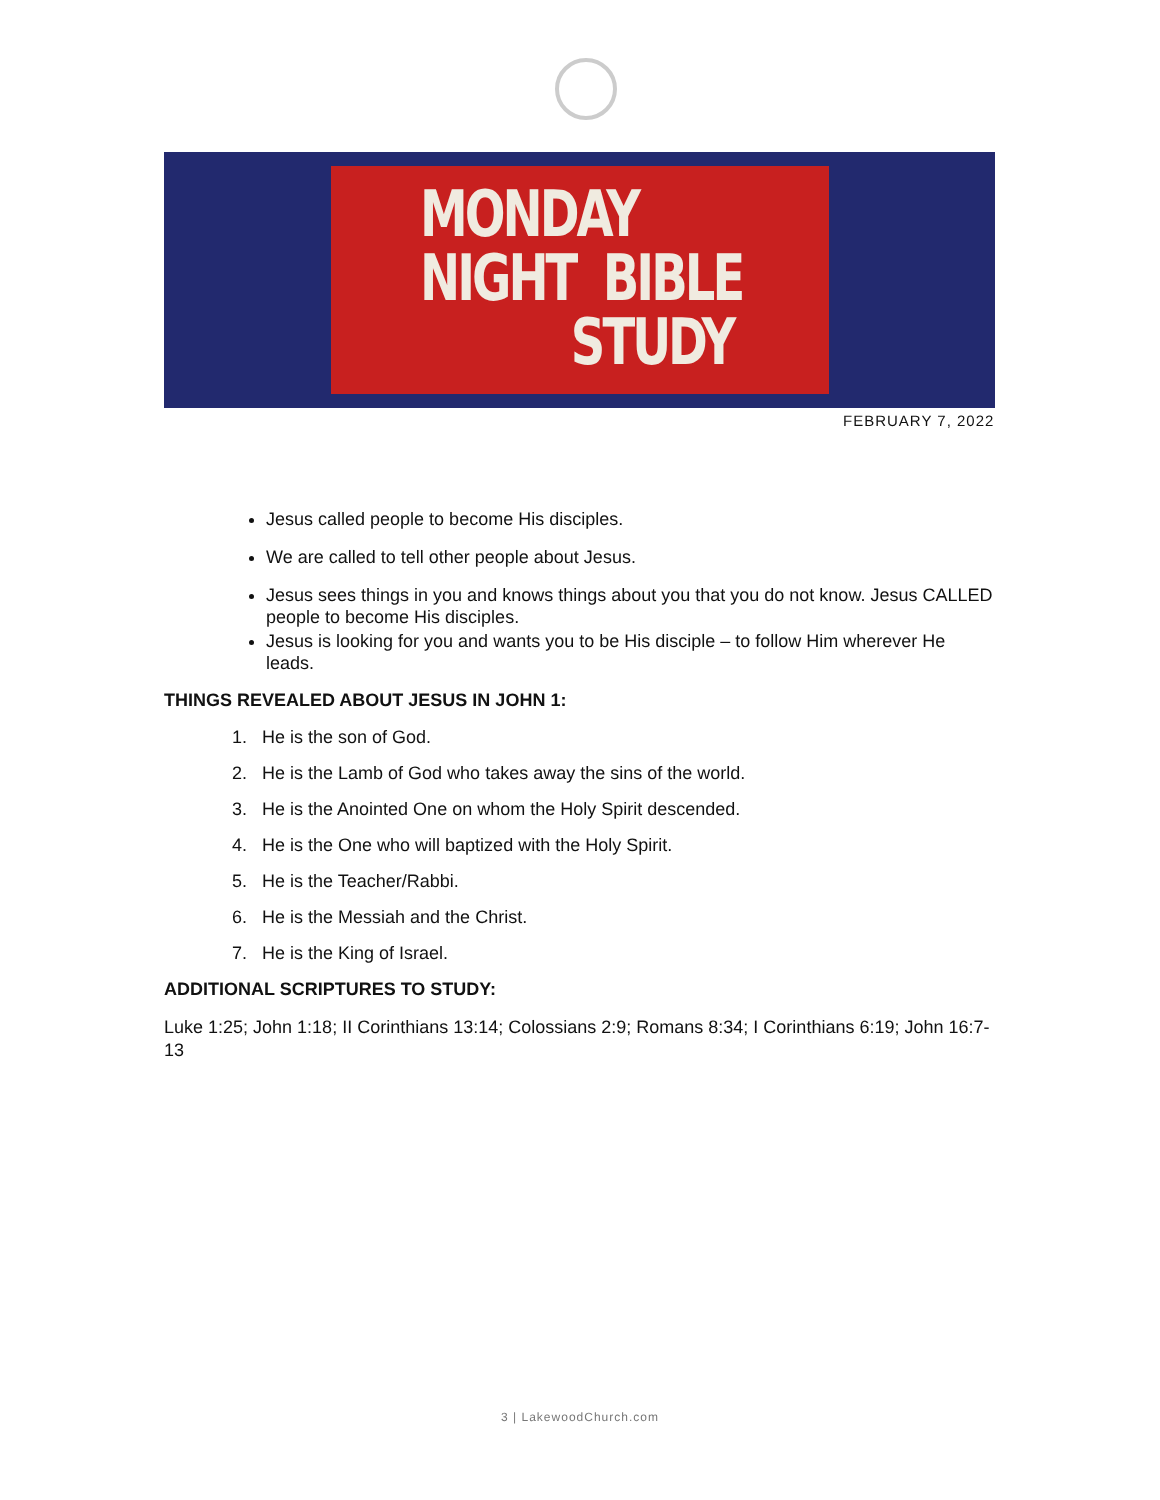MONDAY
NIGHT BIBLE
STUDY
FEBRUARY 7, 2022
Jesus called people to become His disciples.
We are called to tell other people about Jesus.
Jesus sees things in you and knows things about you that you do not know. Jesus CALLED people to become His disciples.
Jesus is looking for you and wants you to be His disciple – to follow Him wherever He leads.
THINGS REVEALED ABOUT JESUS IN JOHN 1:
1. He is the son of God.
2. He is the Lamb of God who takes away the sins of the world.
3. He is the Anointed One on whom the Holy Spirit descended.
4. He is the One who will baptized with the Holy Spirit.
5. He is the Teacher/Rabbi.
6. He is the Messiah and the Christ.
7. He is the King of Israel.
ADDITIONAL SCRIPTURES TO STUDY:
Luke 1:25; John 1:18; II Corinthians 13:14; Colossians 2:9; Romans 8:34; I Corinthians 6:19; John 16:7-13
3 | LakewoodChurch.com